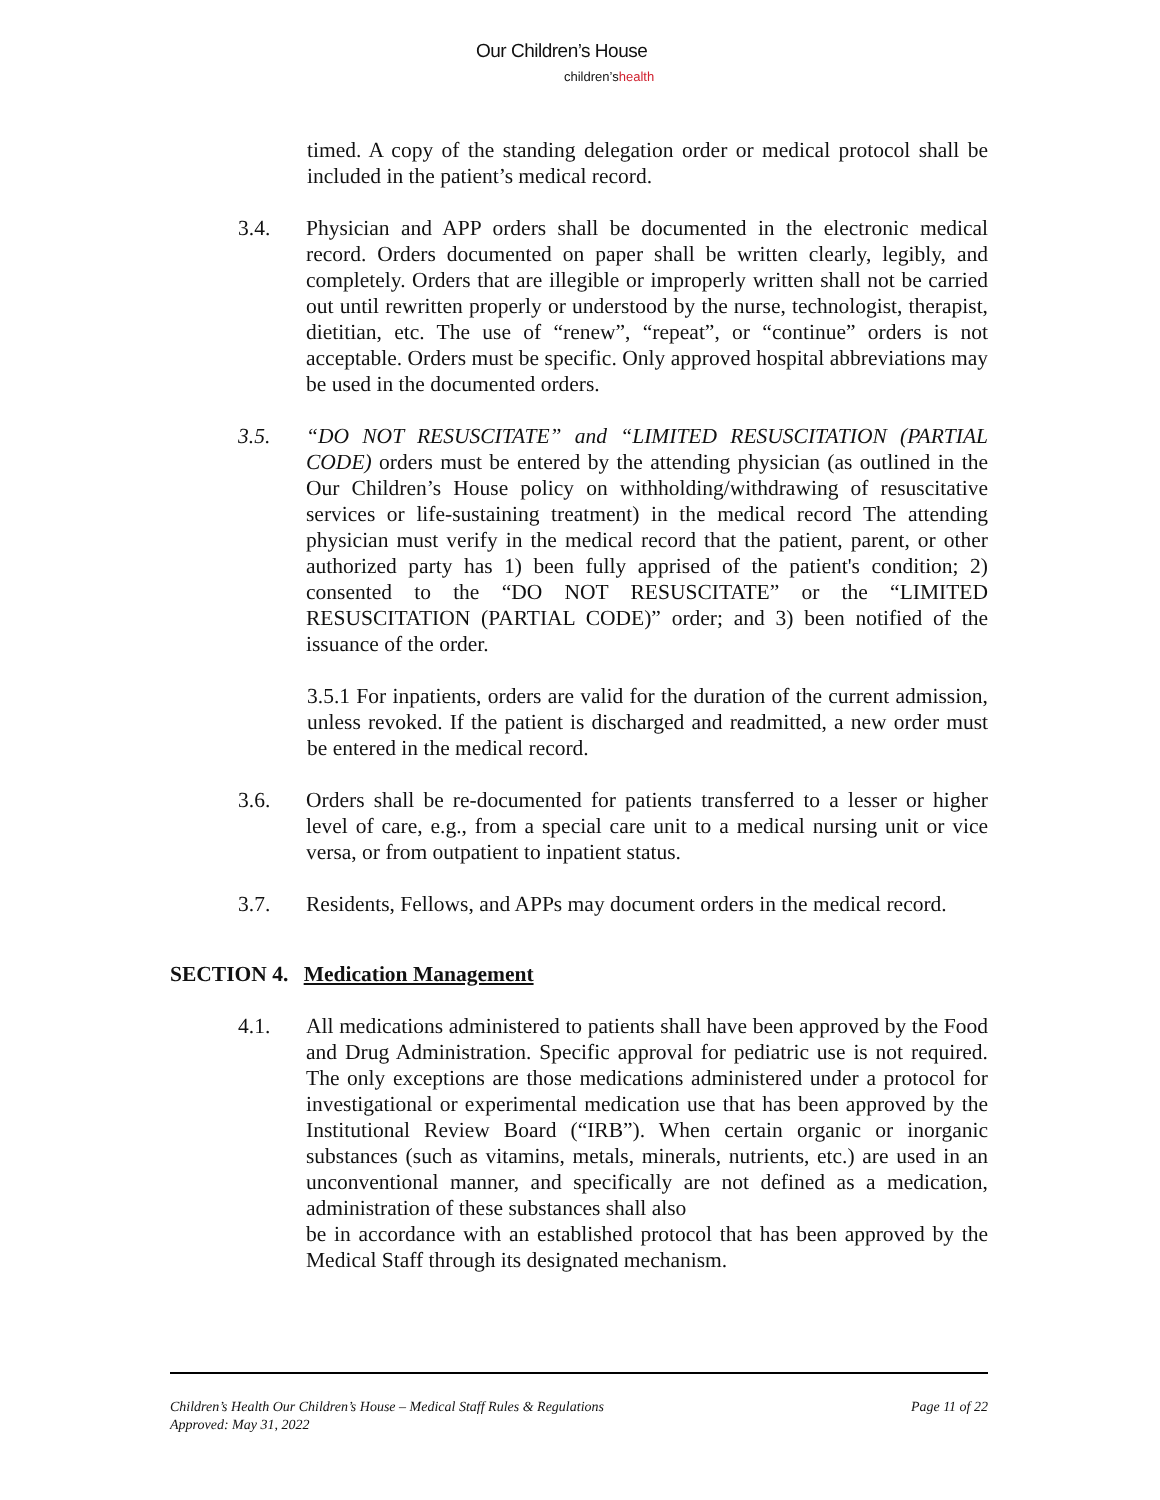Our Children’s House
children’shealth
timed. A copy of the standing delegation order or medical protocol shall be included in the patient’s medical record.
3.4. Physician and APP orders shall be documented in the electronic medical record. Orders documented on paper shall be written clearly, legibly, and completely. Orders that are illegible or improperly written shall not be carried out until rewritten properly or understood by the nurse, technologist, therapist, dietitian, etc. The use of “renew”, “repeat”, or “continue” orders is not acceptable. Orders must be specific. Only approved hospital abbreviations may be used in the documented orders.
3.5. “DO NOT RESUSCITATE” and “LIMITED RESUSCITATION (PARTIAL CODE) orders must be entered by the attending physician (as outlined in the Our Children’s House policy on withholding/withdrawing of resuscitative services or life-sustaining treatment) in the medical record The attending physician must verify in the medical record that the patient, parent, or other authorized party has 1) been fully apprised of the patient's condition; 2) consented to the “DO NOT RESUSCITATE” or the “LIMITED RESUSCITATION (PARTIAL CODE)” order; and 3) been notified of the issuance of the order.
3.5.1 For inpatients, orders are valid for the duration of the current admission, unless revoked. If the patient is discharged and readmitted, a new order must be entered in the medical record.
3.6. Orders shall be re-documented for patients transferred to a lesser or higher level of care, e.g., from a special care unit to a medical nursing unit or vice versa, or from outpatient to inpatient status.
3.7. Residents, Fellows, and APPs may document orders in the medical record.
SECTION 4. Medication Management
4.1. All medications administered to patients shall have been approved by the Food and Drug Administration. Specific approval for pediatric use is not required. The only exceptions are those medications administered under a protocol for investigational or experimental medication use that has been approved by the Institutional Review Board (“IRB”). When certain organic or inorganic substances (such as vitamins, metals, minerals, nutrients, etc.) are used in an unconventional manner, and specifically are not defined as a medication, administration of these substances shall also
be in accordance with an established protocol that has been approved by the Medical Staff through its designated mechanism.
Page 11 of 22 Children’s Health Our Children’s House – Medical Staff Rules & Regulations
Approved: May 31, 2022